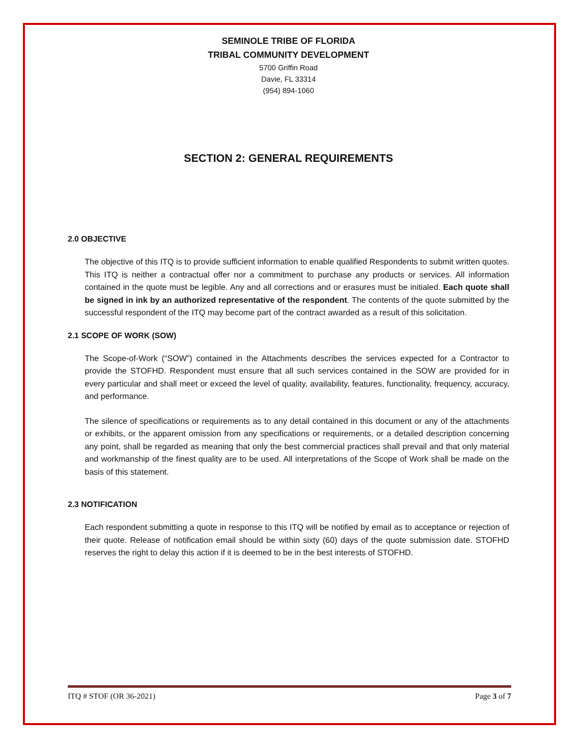SEMINOLE TRIBE OF FLORIDA
TRIBAL COMMUNITY DEVELOPMENT
5700 Griffin Road
Davie, FL 33314
(954) 894-1060
SECTION 2: GENERAL REQUIREMENTS
2.0 OBJECTIVE
The objective of this ITQ is to provide sufficient information to enable qualified Respondents to submit written quotes. This ITQ is neither a contractual offer nor a commitment to purchase any products or services. All information contained in the quote must be legible. Any and all corrections and or erasures must be initialed. Each quote shall be signed in ink by an authorized representative of the respondent. The contents of the quote submitted by the successful respondent of the ITQ may become part of the contract awarded as a result of this solicitation.
2.1 SCOPE OF WORK (SOW)
The Scope-of-Work (“SOW”) contained in the Attachments describes the services expected for a Contractor to provide the STOFHD. Respondent must ensure that all such services contained in the SOW are provided for in every particular and shall meet or exceed the level of quality, availability, features, functionality, frequency, accuracy, and performance.
The silence of specifications or requirements as to any detail contained in this document or any of the attachments or exhibits, or the apparent omission from any specifications or requirements, or a detailed description concerning any point, shall be regarded as meaning that only the best commercial practices shall prevail and that only material and workmanship of the finest quality are to be used. All interpretations of the Scope of Work shall be made on the basis of this statement.
2.3 NOTIFICATION
Each respondent submitting a quote in response to this ITQ will be notified by email as to acceptance or rejection of their quote. Release of notification email should be within sixty (60) days of the quote submission date. STOFHD reserves the right to delay this action if it is deemed to be in the best interests of STOFHD.
ITQ # STOF (OR 36-2021) Page 3 of 7